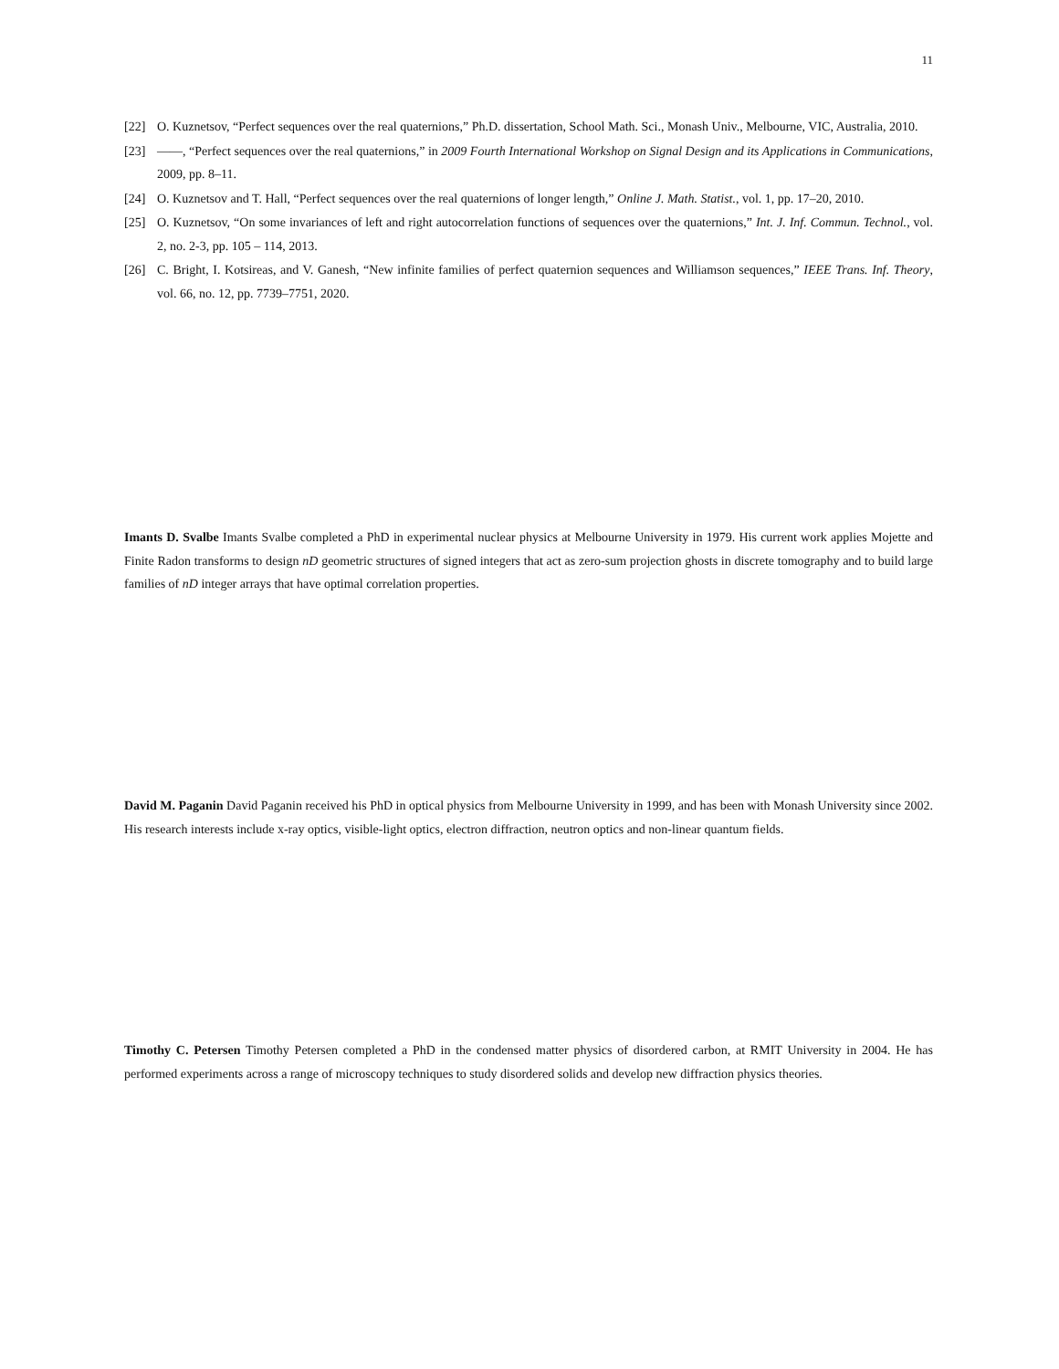11
[22] O. Kuznetsov, “Perfect sequences over the real quaternions,” Ph.D. dissertation, School Math. Sci., Monash Univ., Melbourne, VIC, Australia, 2010.
[23] ——, “Perfect sequences over the real quaternions,” in 2009 Fourth International Workshop on Signal Design and its Applications in Communications, 2009, pp. 8–11.
[24] O. Kuznetsov and T. Hall, “Perfect sequences over the real quaternions of longer length,” Online J. Math. Statist., vol. 1, pp. 17–20, 2010.
[25] O. Kuznetsov, “On some invariances of left and right autocorrelation functions of sequences over the quaternions,” Int. J. Inf. Commun. Technol., vol. 2, no. 2-3, pp. 105 – 114, 2013.
[26] C. Bright, I. Kotsireas, and V. Ganesh, “New infinite families of perfect quaternion sequences and Williamson sequences,” IEEE Trans. Inf. Theory, vol. 66, no. 12, pp. 7739–7751, 2020.
Imants D. Svalbe Imants Svalbe completed a PhD in experimental nuclear physics at Melbourne University in 1979. His current work applies Mojette and Finite Radon transforms to design nD geometric structures of signed integers that act as zero-sum projection ghosts in discrete tomography and to build large families of nD integer arrays that have optimal correlation properties.
David M. Paganin David Paganin received his PhD in optical physics from Melbourne University in 1999, and has been with Monash University since 2002. His research interests include x-ray optics, visible-light optics, electron diffraction, neutron optics and non-linear quantum fields.
Timothy C. Petersen Timothy Petersen completed a PhD in the condensed matter physics of disordered carbon, at RMIT University in 2004. He has performed experiments across a range of microscopy techniques to study disordered solids and develop new diffraction physics theories.